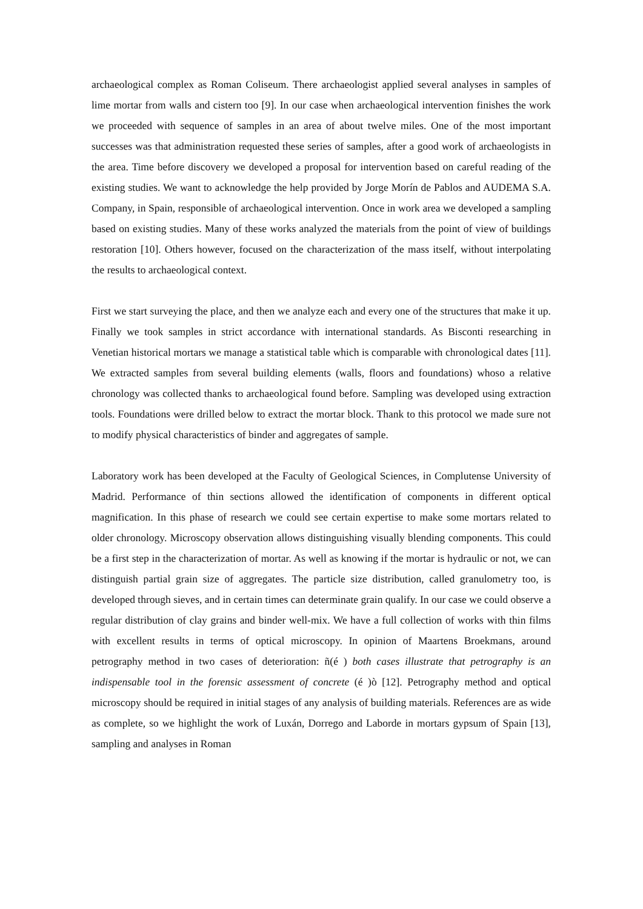archaeological complex as Roman Coliseum. There archaeologist applied several analyses in samples of lime mortar from walls and cistern too [9]. In our case when archaeological intervention finishes the work we proceeded with sequence of samples in an area of about twelve miles. One of the most important successes was that administration requested these series of samples, after a good work of archaeologists in the area. Time before discovery we developed a proposal for intervention based on careful reading of the existing studies. We want to acknowledge the help provided by Jorge Morín de Pablos and AUDEMA S.A. Company, in Spain, responsible of archaeological intervention. Once in work area we developed a sampling based on existing studies. Many of these works analyzed the materials from the point of view of buildings restoration [10]. Others however, focused on the characterization of the mass itself, without interpolating the results to archaeological context.
First we start surveying the place, and then we analyze each and every one of the structures that make it up. Finally we took samples in strict accordance with international standards. As Bisconti researching in Venetian historical mortars we manage a statistical table which is comparable with chronological dates [11]. We extracted samples from several building elements (walls, floors and foundations) whoso a relative chronology was collected thanks to archaeological found before. Sampling was developed using extraction tools. Foundations were drilled below to extract the mortar block. Thank to this protocol we made sure not to modify physical characteristics of binder and aggregates of sample.
Laboratory work has been developed at the Faculty of Geological Sciences, in Complutense University of Madrid. Performance of thin sections allowed the identification of components in different optical magnification. In this phase of research we could see certain expertise to make some mortars related to older chronology. Microscopy observation allows distinguishing visually blending components. This could be a first step in the characterization of mortar. As well as knowing if the mortar is hydraulic or not, we can distinguish partial grain size of aggregates. The particle size distribution, called granulometry too, is developed through sieves, and in certain times can determinate grain qualify. In our case we could observe a regular distribution of clay grains and binder well-mix. We have a full collection of works with thin films with excellent results in terms of optical microscopy. In opinion of Maartens Broekmans, around petrography method in two cases of deterioration: ñ(é ) both cases illustrate that petrography is an indispensable tool in the forensic assessment of concrete (é )ò [12]. Petrography method and optical microscopy should be required in initial stages of any analysis of building materials. References are as wide as complete, so we highlight the work of Luxán, Dorrego and Laborde in mortars gypsum of Spain [13], sampling and analyses in Roman